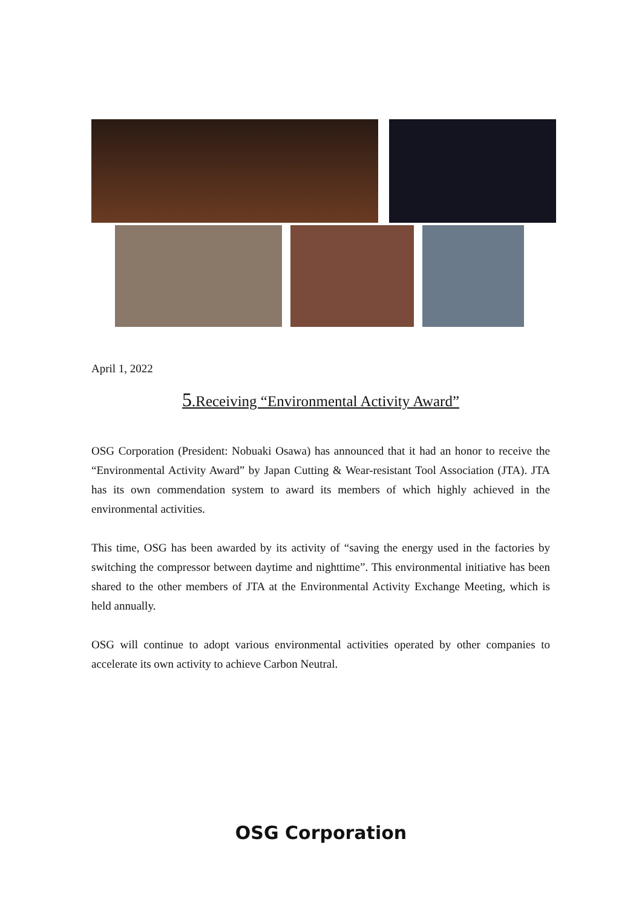April 1, 2022
5.Receiving “Environmental Activity Award”
OSG Corporation (President: Nobuaki Osawa) has announced that it had an honor to receive the “Environmental Activity Award” by Japan Cutting & Wear-resistant Tool Association (JTA). JTA has its own commendation system to award its members of which highly achieved in the environmental activities.
This time, OSG has been awarded by its activity of “saving the energy used in the factories by switching the compressor between daytime and nighttime”. This environmental initiative has been shared to the other members of JTA at the Environmental Activity Exchange Meeting, which is held annually.
OSG will continue to adopt various environmental activities operated by other companies to accelerate its own activity to achieve Carbon Neutral.
OSG Corporation